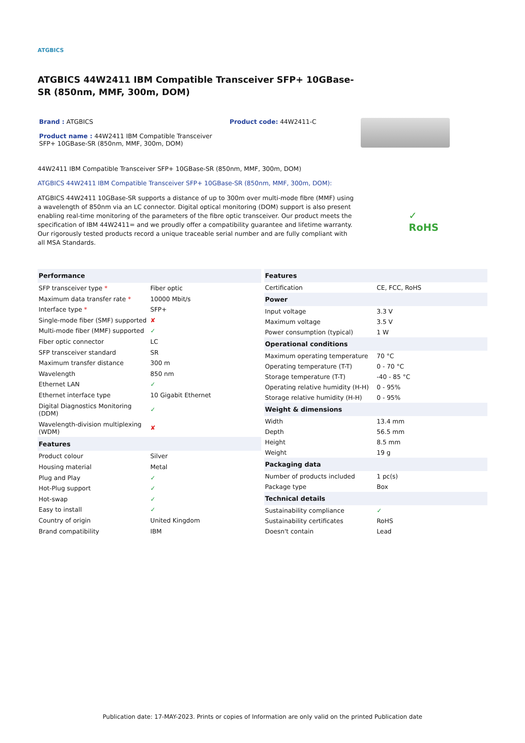ATGBICS
ATGBICS 44W2411 IBM Compatible Transceiver SFP+ 10GBase-SR (850nm, MMF, 300m, DOM)
Brand : ATGBICS
Product name : 44W2411 IBM Compatible Transceiver SFP+ 10GBase-SR (850nm, MMF, 300m, DOM)
Product code: 44W2411-C
44W2411 IBM Compatible Transceiver SFP+ 10GBase-SR (850nm, MMF, 300m, DOM)
ATGBICS 44W2411 IBM Compatible Transceiver SFP+ 10GBase-SR (850nm, MMF, 300m, DOM):
ATGBICS 44W2411 10GBase-SR supports a distance of up to 300m over multi-mode fibre (MMF) using a wavelength of 850nm via an LC connector. Digital optical monitoring (DOM) support is also present enabling real-time monitoring of the parameters of the fibre optic transceiver. Our product meets the specification of IBM 44W2411= and we proudly offer a compatibility guarantee and lifetime warranty. Our rigorously tested products record a unique traceable serial number and are fully compliant with all MSA Standards.
✓
RoHS
| Performance | |
| --- | --- |
| SFP transceiver type * | Fiber optic |
| Maximum data transfer rate * | 10000 Mbit/s |
| Interface type * | SFP+ |
| Single-mode fiber (SMF) supported | ✘ |
| Multi-mode fiber (MMF) supported | ✓ |
| Fiber optic connector | LC |
| SFP transceiver standard | SR |
| Maximum transfer distance | 300 m |
| Wavelength | 850 nm |
| Ethernet LAN | ✓ |
| Ethernet interface type | 10 Gigabit Ethernet |
| Digital Diagnostics Monitoring (DDM) | ✓ |
| Wavelength-division multiplexing (WDM) | ✘ |
| Features | |
| Product colour | Silver |
| Housing material | Metal |
| Plug and Play | ✓ |
| Hot-Plug support | ✓ |
| Hot-swap | ✓ |
| Easy to install | ✓ |
| Country of origin | United Kingdom |
| Brand compatibility | IBM |
| Features | |
| --- | --- |
| Certification | CE, FCC, RoHS |
| Power | |
| Input voltage | 3.3 V |
| Maximum voltage | 3.5 V |
| Power consumption (typical) | 1 W |
| Operational conditions | |
| Maximum operating temperature | 70 °C |
| Operating temperature (T-T) | 0 - 70 °C |
| Storage temperature (T-T) | -40 - 85 °C |
| Operating relative humidity (H-H) | 0 - 95% |
| Storage relative humidity (H-H) | 0 - 95% |
| Weight & dimensions | |
| Width | 13.4 mm |
| Depth | 56.5 mm |
| Height | 8.5 mm |
| Weight | 19 g |
| Packaging data | |
| Number of products included | 1 pc(s) |
| Package type | Box |
| Technical details | |
| Sustainability compliance | ✓ |
| Sustainability certificates | RoHS |
| Doesn't contain | Lead |
Publication date: 17-MAY-2023. Prints or copies of Information are only valid on the printed Publication date